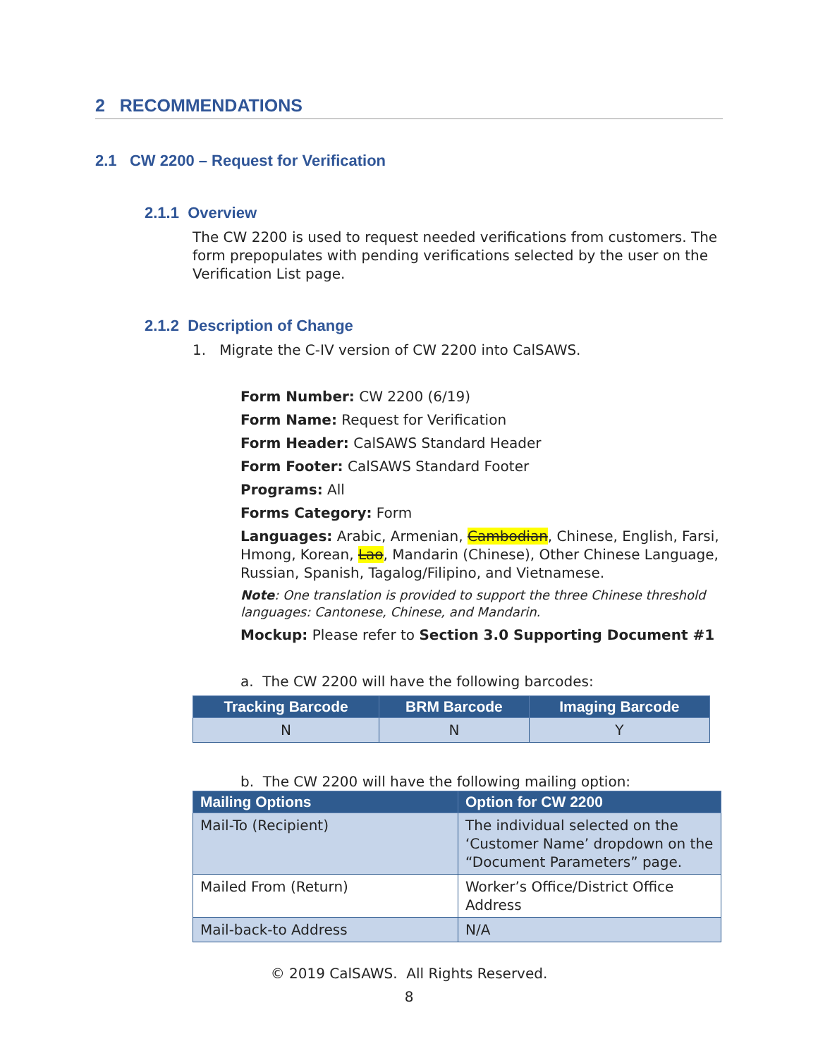2 RECOMMENDATIONS
2.1 CW 2200 – Request for Verification
2.1.1 Overview
The CW 2200 is used to request needed verifications from customers. The form prepopulates with pending verifications selected by the user on the Verification List page.
2.1.2 Description of Change
1. Migrate the C-IV version of CW 2200 into CalSAWS.
Form Number: CW 2200 (6/19)
Form Name: Request for Verification
Form Header: CalSAWS Standard Header
Form Footer: CalSAWS Standard Footer
Programs: All
Forms Category: Form
Languages: Arabic, Armenian, Cambodian, Chinese, English, Farsi, Hmong, Korean, Lao, Mandarin (Chinese), Other Chinese Language, Russian, Spanish, Tagalog/Filipino, and Vietnamese.
Note: One translation is provided to support the three Chinese threshold languages: Cantonese, Chinese, and Mandarin.
Mockup: Please refer to Section 3.0 Supporting Document #1
a. The CW 2200 will have the following barcodes:
| Tracking Barcode | BRM Barcode | Imaging Barcode |
| --- | --- | --- |
| N | N | Y |
b. The CW 2200 will have the following mailing option:
| Mailing Options | Option for CW 2200 |
| --- | --- |
| Mail-To (Recipient) | The individual selected on the ‘Customer Name’ dropdown on the “Document Parameters” page. |
| Mailed From (Return) | Worker’s Office/District Office Address |
| Mail-back-to Address | N/A |
© 2019 CalSAWS. All Rights Reserved.
8